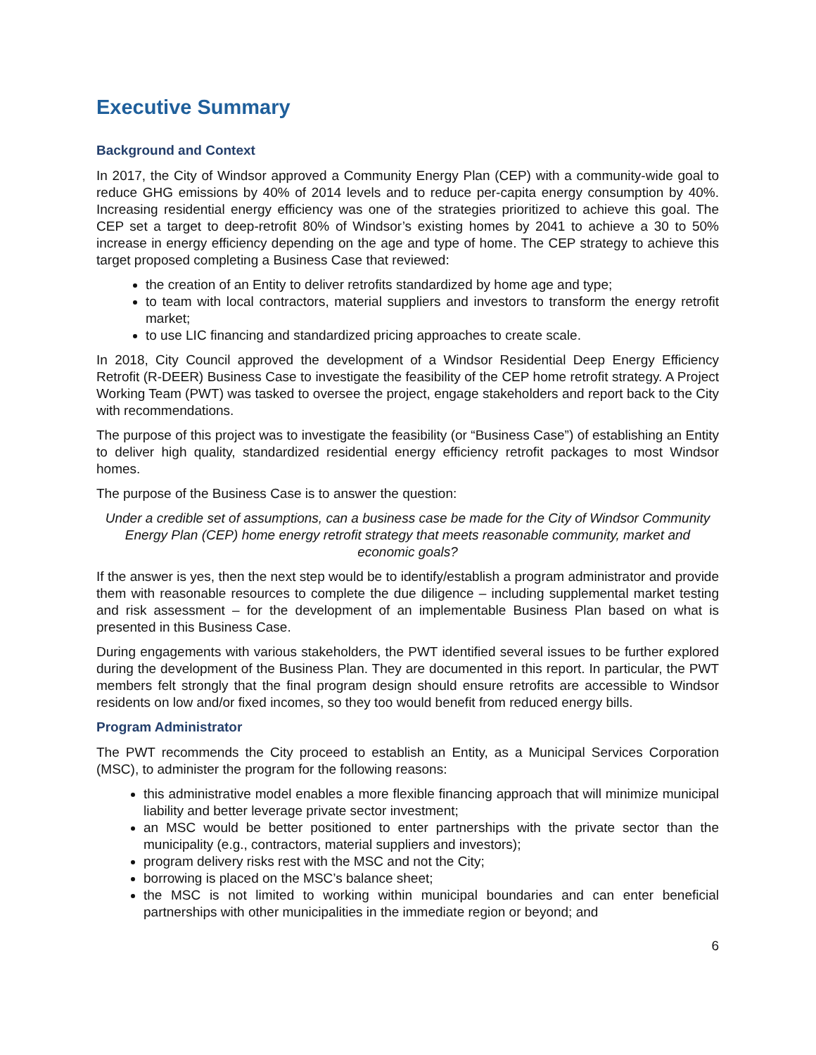Executive Summary
Background and Context
In 2017, the City of Windsor approved a Community Energy Plan (CEP) with a community-wide goal to reduce GHG emissions by 40% of 2014 levels and to reduce per-capita energy consumption by 40%. Increasing residential energy efficiency was one of the strategies prioritized to achieve this goal. The CEP set a target to deep-retrofit 80% of Windsor’s existing homes by 2041 to achieve a 30 to 50% increase in energy efficiency depending on the age and type of home. The CEP strategy to achieve this target proposed completing a Business Case that reviewed:
the creation of an Entity to deliver retrofits standardized by home age and type;
to team with local contractors, material suppliers and investors to transform the energy retrofit market;
to use LIC financing and standardized pricing approaches to create scale.
In 2018, City Council approved the development of a Windsor Residential Deep Energy Efficiency Retrofit (R-DEER) Business Case to investigate the feasibility of the CEP home retrofit strategy. A Project Working Team (PWT) was tasked to oversee the project, engage stakeholders and report back to the City with recommendations.
The purpose of this project was to investigate the feasibility (or “Business Case”) of establishing an Entity to deliver high quality, standardized residential energy efficiency retrofit packages to most Windsor homes.
The purpose of the Business Case is to answer the question:
Under a credible set of assumptions, can a business case be made for the City of Windsor Community Energy Plan (CEP) home energy retrofit strategy that meets reasonable community, market and economic goals?
If the answer is yes, then the next step would be to identify/establish a program administrator and provide them with reasonable resources to complete the due diligence – including supplemental market testing and risk assessment – for the development of an implementable Business Plan based on what is presented in this Business Case.
During engagements with various stakeholders, the PWT identified several issues to be further explored during the development of the Business Plan. They are documented in this report. In particular, the PWT members felt strongly that the final program design should ensure retrofits are accessible to Windsor residents on low and/or fixed incomes, so they too would benefit from reduced energy bills.
Program Administrator
The PWT recommends the City proceed to establish an Entity, as a Municipal Services Corporation (MSC), to administer the program for the following reasons:
this administrative model enables a more flexible financing approach that will minimize municipal liability and better leverage private sector investment;
an MSC would be better positioned to enter partnerships with the private sector than the municipality (e.g., contractors, material suppliers and investors);
program delivery risks rest with the MSC and not the City;
borrowing is placed on the MSC’s balance sheet;
the MSC is not limited to working within municipal boundaries and can enter beneficial partnerships with other municipalities in the immediate region or beyond; and
6